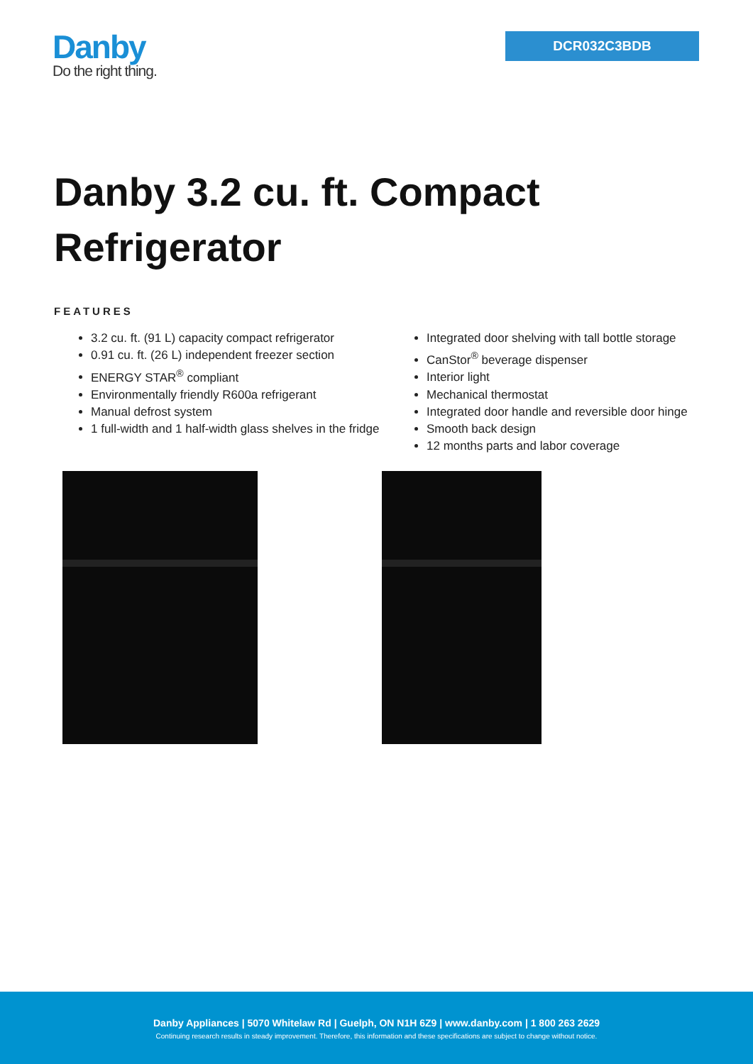Danby
Do the right thing.
DCR032C3BDB
Danby 3.2 cu. ft. Compact Refrigerator
FEATURES
3.2 cu. ft. (91 L) capacity compact refrigerator
0.91 cu. ft. (26 L) independent freezer section
ENERGY STAR<sup>®</sup> compliant
Environmentally friendly R600a refrigerant
Manual defrost system
1 full-width and 1 half-width glass shelves in the fridge
Integrated door shelving with tall bottle storage
CanStor<sup>®</sup> beverage dispenser
Interior light
Mechanical thermostat
Integrated door handle and reversible door hinge
Smooth back design
12 months parts and labor coverage
Danby Appliances | 5070 Whitelaw Rd | Guelph, ON N1H 6Z9 | www.danby.com | 1 800 263 2629
Continuing research results in steady improvement. Therefore, this information and these specifications are subject to change without notice.